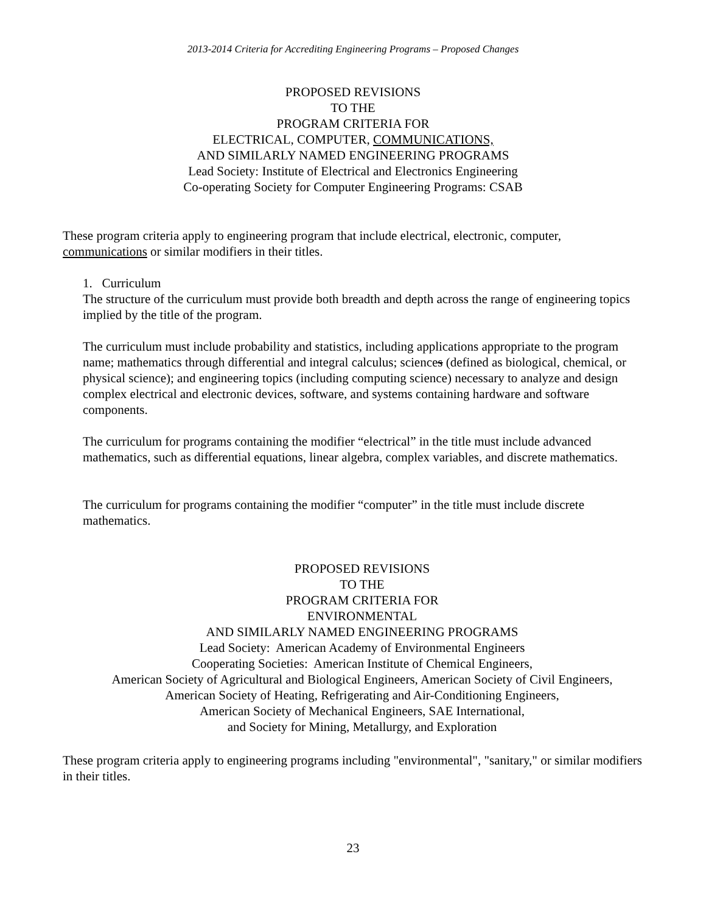2013-2014 Criteria for Accrediting Engineering Programs – Proposed Changes
PROPOSED REVISIONS
TO THE
PROGRAM CRITERIA FOR
ELECTRICAL, COMPUTER, COMMUNICATIONS,
AND SIMILARLY NAMED ENGINEERING PROGRAMS
Lead Society: Institute of Electrical and Electronics Engineering
Co-operating Society for Computer Engineering Programs: CSAB
These program criteria apply to engineering program that include electrical, electronic, computer, communications or similar modifiers in their titles.
1. Curriculum
The structure of the curriculum must provide both breadth and depth across the range of engineering topics implied by the title of the program.
The curriculum must include probability and statistics, including applications appropriate to the program name; mathematics through differential and integral calculus; sciences (defined as biological, chemical, or physical science); and engineering topics (including computing science) necessary to analyze and design complex electrical and electronic devices, software, and systems containing hardware and software components.
The curriculum for programs containing the modifier “electrical” in the title must include advanced mathematics, such as differential equations, linear algebra, complex variables, and discrete mathematics.
The curriculum for programs containing the modifier “computer” in the title must include discrete mathematics.
PROPOSED REVISIONS
TO THE
PROGRAM CRITERIA FOR
ENVIRONMENTAL
AND SIMILARLY NAMED ENGINEERING PROGRAMS
Lead Society: American Academy of Environmental Engineers
Cooperating Societies: American Institute of Chemical Engineers,
American Society of Agricultural and Biological Engineers, American Society of Civil Engineers,
American Society of Heating, Refrigerating and Air-Conditioning Engineers,
American Society of Mechanical Engineers, SAE International,
and Society for Mining, Metallurgy, and Exploration
These program criteria apply to engineering programs including "environmental", "sanitary," or similar modifiers in their titles.
23